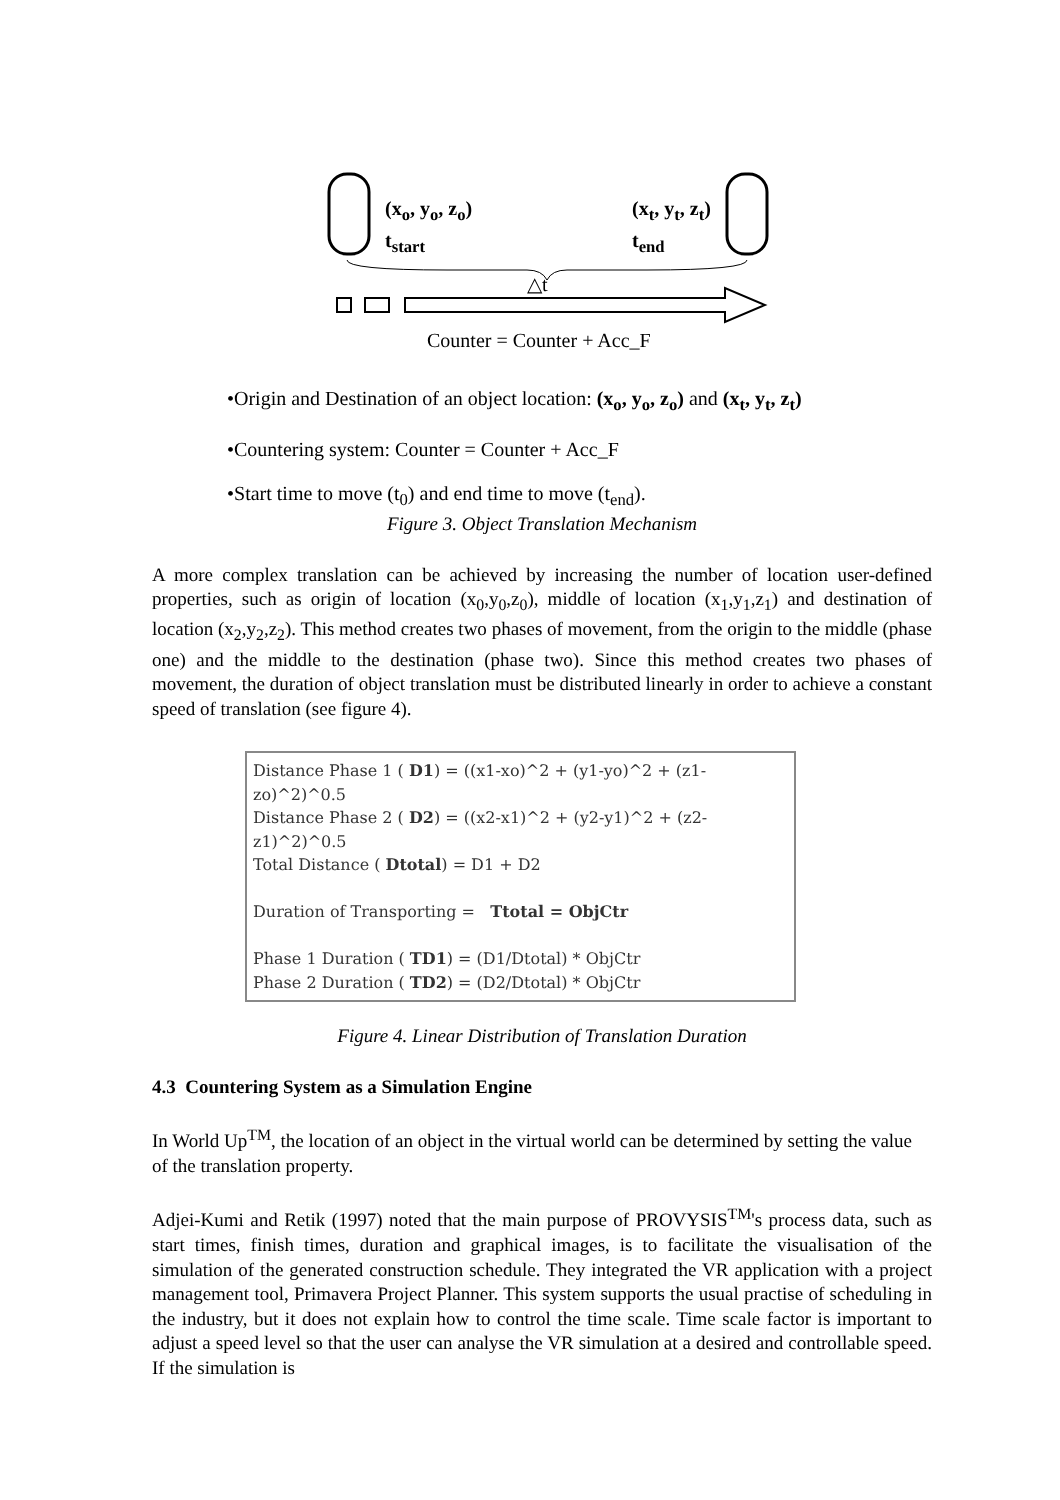(x<sub>o</sub>, y<sub>o</sub>, z<sub>o</sub>)
t<sub>start</sub>
(x<sub>t</sub>, y<sub>t</sub>, z<sub>t</sub>)
t<sub>end</sub>
△t
Counter = Counter + Acc_F
•Origin and Destination of an object location: (x<sub>o</sub>, y<sub>o</sub>, z<sub>o</sub>) and (x<sub>t</sub>, y<sub>t</sub>, z<sub>t</sub>)
•Countering system: Counter = Counter + Acc_F
•Start time to move (t<sub>0</sub>) and end time to move (t<sub>end</sub>).
Figure 3. Object Translation Mechanism
A more complex translation can be achieved by increasing the number of location user-defined properties, such as origin of location (x<sub>0</sub>,y<sub>0</sub>,z<sub>0</sub>), middle of location (x<sub>1</sub>,y<sub>1</sub>,z<sub>1</sub>) and destination of location (x<sub>2</sub>,y<sub>2</sub>,z<sub>2</sub>). This method creates two phases of movement, from the origin to the middle (phase one) and the middle to the destination (phase two). Since this method creates two phases of movement, the duration of object translation must be distributed linearly in order to achieve a constant speed of translation (see figure 4).
Distance Phase 1 ( D1) = ((x1-xo)^2 + (y1-yo)^2 + (z1-zo)^2)^0.5
Distance Phase 2 ( D2) = ((x2-x1)^2 + (y2-y1)^2 + (z2-z1)^2)^0.5
Total Distance ( Dtotal) = D1 + D2
Duration of Transporting = Ttotal = ObjCtr
Phase 1 Duration ( TD1) = (D1/Dtotal) * ObjCtr
Phase 2 Duration ( TD2) = (D2/Dtotal) * ObjCtr
Figure 4. Linear Distribution of Translation Duration
4.3 Countering System as a Simulation Engine
In World Up<sup>TM</sup>, the location of an object in the virtual world can be determined by setting the value of the translation property.
Adjei-Kumi and Retik (1997) noted that the main purpose of PROVYSIS<sup>TM</sup>'s process data, such as start times, finish times, duration and graphical images, is to facilitate the visualisation of the simulation of the generated construction schedule. They integrated the VR application with a project management tool, Primavera Project Planner. This system supports the usual practise of scheduling in the industry, but it does not explain how to control the time scale. Time scale factor is important to adjust a speed level so that the user can analyse the VR simulation at a desired and controllable speed. If the simulation is